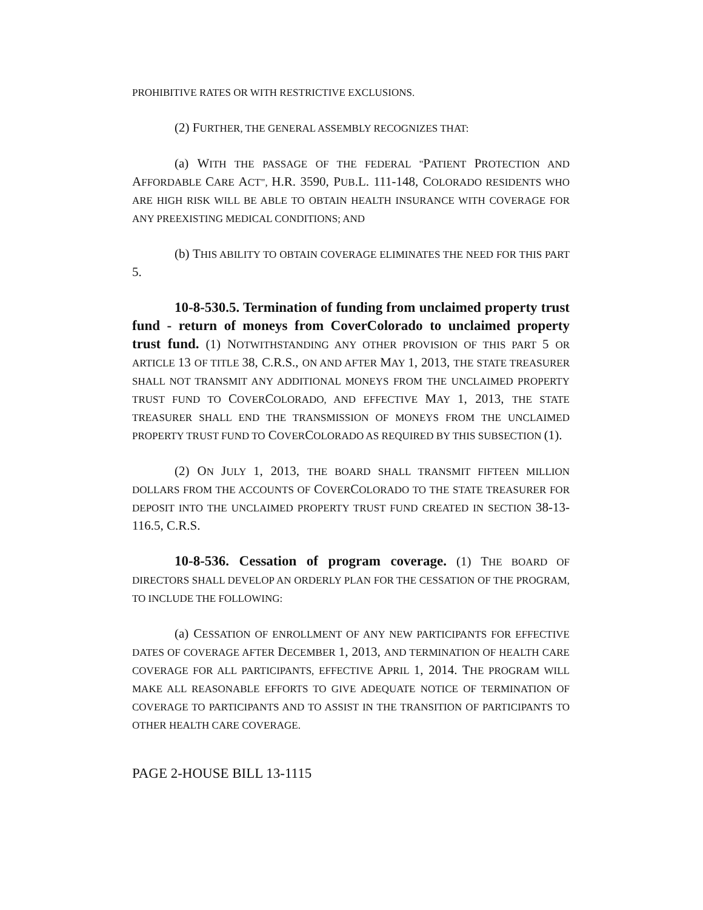PROHIBITIVE RATES OR WITH RESTRICTIVE EXCLUSIONS.
(2) FURTHER, THE GENERAL ASSEMBLY RECOGNIZES THAT:
(a) WITH THE PASSAGE OF THE FEDERAL "PATIENT PROTECTION AND AFFORDABLE CARE ACT", H.R. 3590, PUB.L. 111-148, COLORADO RESIDENTS WHO ARE HIGH RISK WILL BE ABLE TO OBTAIN HEALTH INSURANCE WITH COVERAGE FOR ANY PREEXISTING MEDICAL CONDITIONS; AND
(b) THIS ABILITY TO OBTAIN COVERAGE ELIMINATES THE NEED FOR THIS PART 5.
10-8-530.5. Termination of funding from unclaimed property trust fund - return of moneys from CoverColorado to unclaimed property trust fund. (1) NOTWITHSTANDING ANY OTHER PROVISION OF THIS PART 5 OR ARTICLE 13 OF TITLE 38, C.R.S., ON AND AFTER MAY 1, 2013, THE STATE TREASURER SHALL NOT TRANSMIT ANY ADDITIONAL MONEYS FROM THE UNCLAIMED PROPERTY TRUST FUND TO COVERCOLORADO, AND EFFECTIVE MAY 1, 2013, THE STATE TREASURER SHALL END THE TRANSMISSION OF MONEYS FROM THE UNCLAIMED PROPERTY TRUST FUND TO COVERCOLORADO AS REQUIRED BY THIS SUBSECTION (1).
(2) ON JULY 1, 2013, THE BOARD SHALL TRANSMIT FIFTEEN MILLION DOLLARS FROM THE ACCOUNTS OF COVERCOLORADO TO THE STATE TREASURER FOR DEPOSIT INTO THE UNCLAIMED PROPERTY TRUST FUND CREATED IN SECTION 38-13-116.5, C.R.S.
10-8-536. Cessation of program coverage. (1) THE BOARD OF DIRECTORS SHALL DEVELOP AN ORDERLY PLAN FOR THE CESSATION OF THE PROGRAM, TO INCLUDE THE FOLLOWING:
(a) CESSATION OF ENROLLMENT OF ANY NEW PARTICIPANTS FOR EFFECTIVE DATES OF COVERAGE AFTER DECEMBER 1, 2013, AND TERMINATION OF HEALTH CARE COVERAGE FOR ALL PARTICIPANTS, EFFECTIVE APRIL 1, 2014. THE PROGRAM WILL MAKE ALL REASONABLE EFFORTS TO GIVE ADEQUATE NOTICE OF TERMINATION OF COVERAGE TO PARTICIPANTS AND TO ASSIST IN THE TRANSITION OF PARTICIPANTS TO OTHER HEALTH CARE COVERAGE.
PAGE 2-HOUSE BILL 13-1115